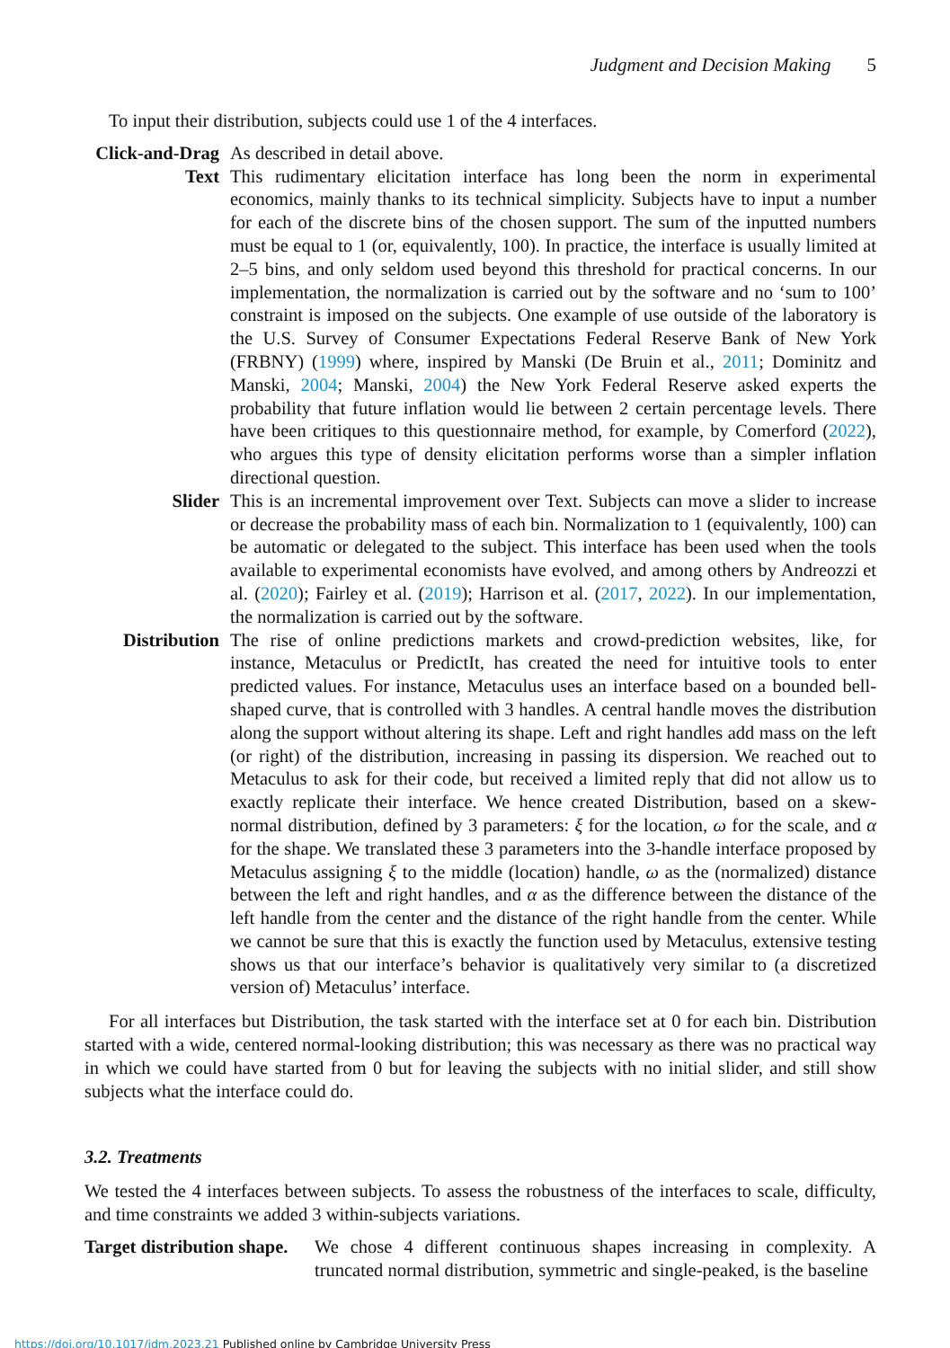Judgment and Decision Making 5
To input their distribution, subjects could use 1 of the 4 interfaces.
Click-and-Drag
As described in detail above.
Text
This rudimentary elicitation interface has long been the norm in experimental economics, mainly thanks to its technical simplicity. Subjects have to input a number for each of the discrete bins of the chosen support. The sum of the inputted numbers must be equal to 1 (or, equivalently, 100). In practice, the interface is usually limited at 2–5 bins, and only seldom used beyond this threshold for practical concerns. In our implementation, the normalization is carried out by the software and no ‘sum to 100’ constraint is imposed on the subjects. One example of use outside of the laboratory is the U.S. Survey of Consumer Expectations Federal Reserve Bank of New York (FRBNY) (1999) where, inspired by Manski (De Bruin et al., 2011; Dominitz and Manski, 2004; Manski, 2004) the New York Federal Reserve asked experts the probability that future inflation would lie between 2 certain percentage levels. There have been critiques to this questionnaire method, for example, by Comerford (2022), who argues this type of density elicitation performs worse than a simpler inflation directional question.
Slider
This is an incremental improvement over Text. Subjects can move a slider to increase or decrease the probability mass of each bin. Normalization to 1 (equivalently, 100) can be automatic or delegated to the subject. This interface has been used when the tools available to experimental economists have evolved, and among others by Andreozzi et al. (2020); Fairley et al. (2019); Harrison et al. (2017, 2022). In our implementation, the normalization is carried out by the software.
Distribution
The rise of online predictions markets and crowd-prediction websites, like, for instance, Metaculus or PredictIt, has created the need for intuitive tools to enter predicted values. For instance, Metaculus uses an interface based on a bounded bell-shaped curve, that is controlled with 3 handles. A central handle moves the distribution along the support without altering its shape. Left and right handles add mass on the left (or right) of the distribution, increasing in passing its dispersion. We reached out to Metaculus to ask for their code, but received a limited reply that did not allow us to exactly replicate their interface. We hence created Distribution, based on a skew-normal distribution, defined by 3 parameters: ξ for the location, ω for the scale, and α for the shape. We translated these 3 parameters into the 3-handle interface proposed by Metaculus assigning ξ to the middle (location) handle, ω as the (normalized) distance between the left and right handles, and α as the difference between the distance of the left handle from the center and the distance of the right handle from the center. While we cannot be sure that this is exactly the function used by Metaculus, extensive testing shows us that our interface’s behavior is qualitatively very similar to (a discretized version of) Metaculus’ interface.
For all interfaces but Distribution, the task started with the interface set at 0 for each bin. Distribution started with a wide, centered normal-looking distribution; this was necessary as there was no practical way in which we could have started from 0 but for leaving the subjects with no initial slider, and still show subjects what the interface could do.
3.2. Treatments
We tested the 4 interfaces between subjects. To assess the robustness of the interfaces to scale, difficulty, and time constraints we added 3 within-subjects variations.
Target distribution shape.
We chose 4 different continuous shapes increasing in complexity. A truncated normal distribution, symmetric and single-peaked, is the baseline
https://doi.org/10.1017/jdm.2023.21 Published online by Cambridge University Press